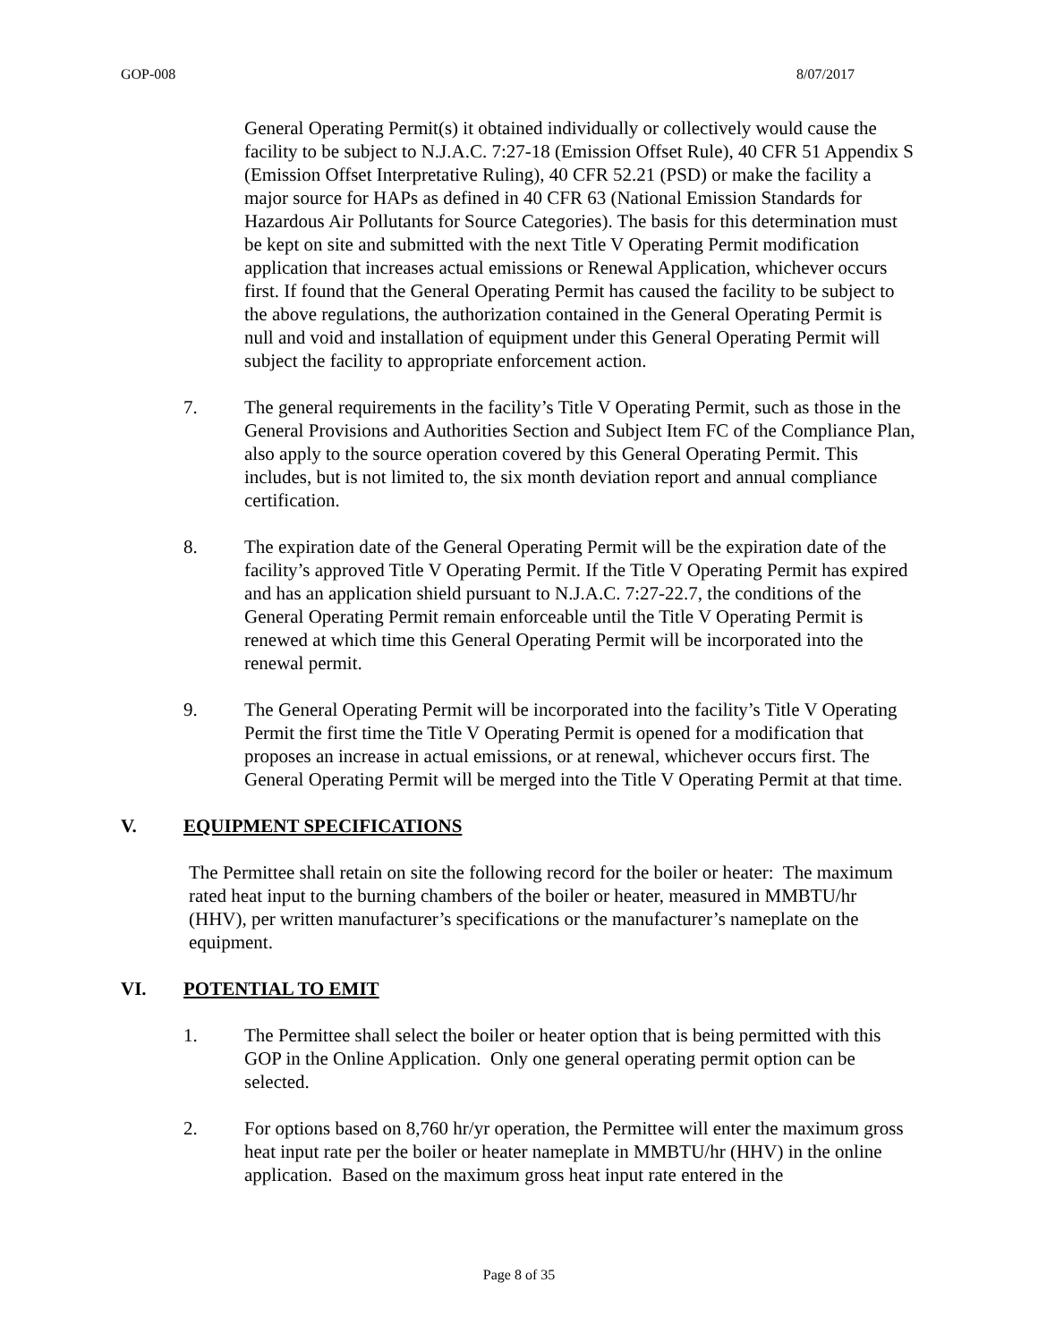GOP-008 8/07/2017
General Operating Permit(s) it obtained individually or collectively would cause the facility to be subject to N.J.A.C. 7:27-18 (Emission Offset Rule), 40 CFR 51 Appendix S (Emission Offset Interpretative Ruling), 40 CFR 52.21 (PSD) or make the facility a major source for HAPs as defined in 40 CFR 63 (National Emission Standards for Hazardous Air Pollutants for Source Categories). The basis for this determination must be kept on site and submitted with the next Title V Operating Permit modification application that increases actual emissions or Renewal Application, whichever occurs first. If found that the General Operating Permit has caused the facility to be subject to the above regulations, the authorization contained in the General Operating Permit is null and void and installation of equipment under this General Operating Permit will subject the facility to appropriate enforcement action.
7. The general requirements in the facility’s Title V Operating Permit, such as those in the General Provisions and Authorities Section and Subject Item FC of the Compliance Plan, also apply to the source operation covered by this General Operating Permit. This includes, but is not limited to, the six month deviation report and annual compliance certification.
8. The expiration date of the General Operating Permit will be the expiration date of the facility’s approved Title V Operating Permit. If the Title V Operating Permit has expired and has an application shield pursuant to N.J.A.C. 7:27-22.7, the conditions of the General Operating Permit remain enforceable until the Title V Operating Permit is renewed at which time this General Operating Permit will be incorporated into the renewal permit.
9. The General Operating Permit will be incorporated into the facility’s Title V Operating Permit the first time the Title V Operating Permit is opened for a modification that proposes an increase in actual emissions, or at renewal, whichever occurs first. The General Operating Permit will be merged into the Title V Operating Permit at that time.
V. EQUIPMENT SPECIFICATIONS
The Permittee shall retain on site the following record for the boiler or heater: The maximum rated heat input to the burning chambers of the boiler or heater, measured in MMBTU/hr (HHV), per written manufacturer’s specifications or the manufacturer’s nameplate on the equipment.
VI. POTENTIAL TO EMIT
1. The Permittee shall select the boiler or heater option that is being permitted with this GOP in the Online Application. Only one general operating permit option can be selected.
2. For options based on 8,760 hr/yr operation, the Permittee will enter the maximum gross heat input rate per the boiler or heater nameplate in MMBTU/hr (HHV) in the online application. Based on the maximum gross heat input rate entered in the
Page 8 of 35